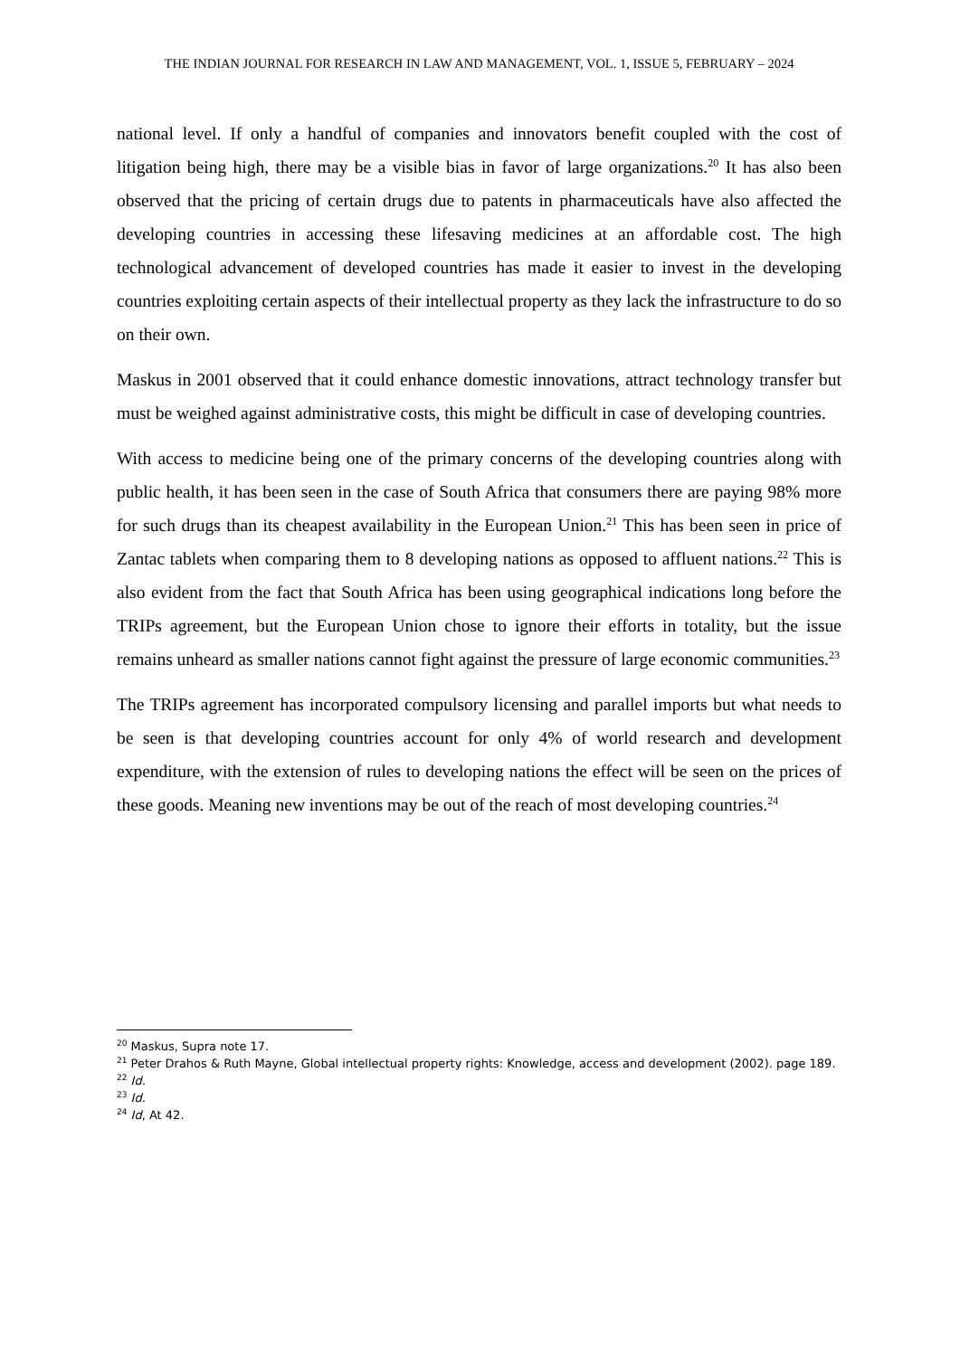THE INDIAN JOURNAL FOR RESEARCH IN LAW AND MANAGEMENT, VOL. 1, ISSUE 5, FEBRUARY – 2024
national level. If only a handful of companies and innovators benefit coupled with the cost of litigation being high, there may be a visible bias in favor of large organizations.<sup>20</sup> It has also been observed that the pricing of certain drugs due to patents in pharmaceuticals have also affected the developing countries in accessing these lifesaving medicines at an affordable cost. The high technological advancement of developed countries has made it easier to invest in the developing countries exploiting certain aspects of their intellectual property as they lack the infrastructure to do so on their own.
Maskus in 2001 observed that it could enhance domestic innovations, attract technology transfer but must be weighed against administrative costs, this might be difficult in case of developing countries.
With access to medicine being one of the primary concerns of the developing countries along with public health, it has been seen in the case of South Africa that consumers there are paying 98% more for such drugs than its cheapest availability in the European Union.<sup>21</sup> This has been seen in price of Zantac tablets when comparing them to 8 developing nations as opposed to affluent nations.<sup>22</sup> This is also evident from the fact that South Africa has been using geographical indications long before the TRIPs agreement, but the European Union chose to ignore their efforts in totality, but the issue remains unheard as smaller nations cannot fight against the pressure of large economic communities.<sup>23</sup>
The TRIPs agreement has incorporated compulsory licensing and parallel imports but what needs to be seen is that developing countries account for only 4% of world research and development expenditure, with the extension of rules to developing nations the effect will be seen on the prices of these goods. Meaning new inventions may be out of the reach of most developing countries.<sup>24</sup>
<sup>20</sup> Maskus, Supra note 17.
<sup>21</sup> Peter Drahos & Ruth Mayne, Global intellectual property rights: Knowledge, access and development (2002). page 189.
<sup>22</sup> Id.
<sup>23</sup> Id.
<sup>24</sup> Id, At 42.